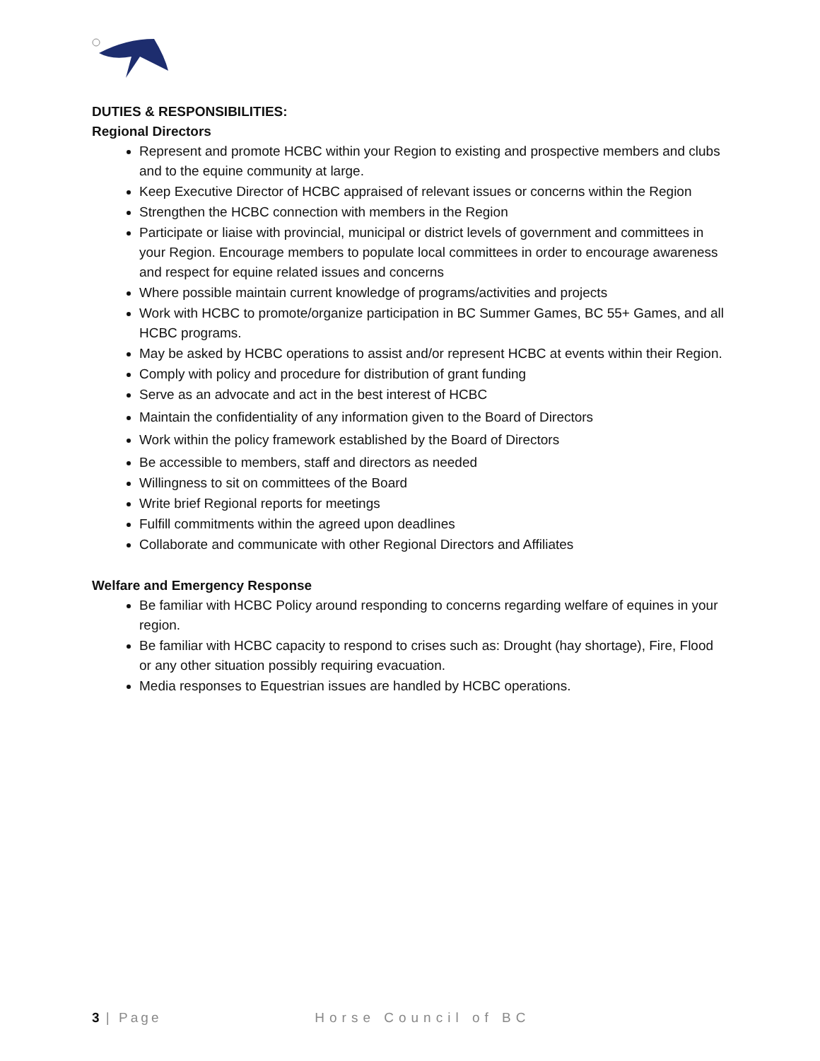DUTIES & RESPONSIBILITIES:
Regional Directors
Represent and promote HCBC within your Region to existing and prospective members and clubs and to the equine community at large.
Keep Executive Director of HCBC appraised of relevant issues or concerns within the Region
Strengthen the HCBC connection with members in the Region
Participate or liaise with provincial, municipal or district levels of government and committees in your Region. Encourage members to populate local committees in order to encourage awareness and respect for equine related issues and concerns
Where possible maintain current knowledge of programs/activities and projects
Work with HCBC to promote/organize participation in BC Summer Games, BC 55+ Games, and all HCBC programs.
May be asked by HCBC operations to assist and/or represent HCBC at events within their Region.
Comply with policy and procedure for distribution of grant funding
Serve as an advocate and act in the best interest of HCBC
Maintain the confidentiality of any information given to the Board of Directors
Work within the policy framework established by the Board of Directors
Be accessible to members, staff and directors as needed
Willingness to sit on committees of the Board
Write brief Regional reports for meetings
Fulfill commitments within the agreed upon deadlines
Collaborate and communicate with other Regional Directors and Affiliates
Welfare and Emergency Response
Be familiar with HCBC Policy around responding to concerns regarding welfare of equines in your region.
Be familiar with HCBC capacity to respond to crises such as: Drought (hay shortage), Fire, Flood or any other situation possibly requiring evacuation.
Media responses to Equestrian issues are handled by HCBC operations.
3 | Page Horse Council of BC